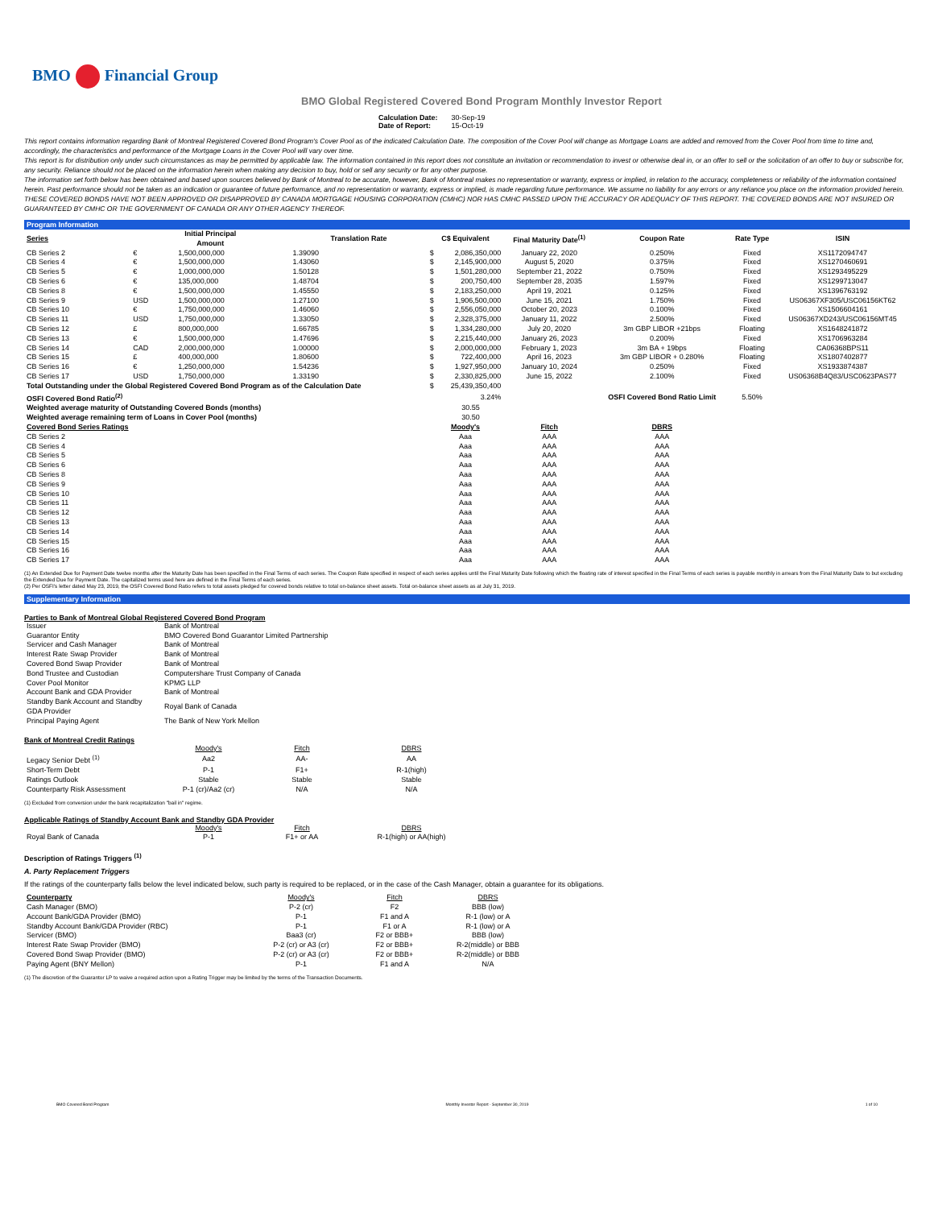BMO Financial Group
BMO Global Registered Covered Bond Program Monthly Investor Report
Calculation Date: 30-Sep-19
Date of Report: 15-Oct-19
This report contains information regarding Bank of Montreal Registered Covered Bond Program's Cover Pool as of the indicated Calculation Date. The composition of the Cover Pool will change as Mortgage Loans are added and removed from the Cover Pool from time to time and, accordingly, the characteristics and performance of the Mortgage Loans in the Cover Pool will vary over time.
This report is for distribution only under such circumstances as may be permitted by applicable law. The information contained in this report does not constitute an invitation or recommendation to invest or otherwise deal in, or an offer to sell or the solicitation of an offer to buy or subscribe for, any security. Reliance should not be placed on the information herein when making any decision to buy, hold or sell any security or for any other purpose.
The information set forth below has been obtained and based upon sources believed by Bank of Montreal to be accurate, however, Bank of Montreal makes no representation or warranty, express or implied, in relation to the accuracy, completeness or reliability of the information contained herein. Past performance should not be taken as an indication or guarantee of future performance, and no representation or warranty, express or implied, is made regarding future performance. We assume no liability for any errors or any reliance you place on the information provided herein.
THESE COVERED BONDS HAVE NOT BEEN APPROVED OR DISAPPROVED BY CANADA MORTGAGE HOUSING CORPORATION (CMHC) NOR HAS CMHC PASSED UPON THE ACCURACY OR ADEQUACY OF THIS REPORT. THE COVERED BONDS ARE NOT INSURED OR GUARANTEED BY CMHC OR THE GOVERNMENT OF CANADA OR ANY OTHER AGENCY THEREOF.
Program Information
| Series | Initial Principal Amount | | Translation Rate | C$ Equivalent | | Final Maturity Date<sup>(1)</sup> | Coupon Rate | Rate Type | ISIN |
| --- | --- | --- | --- | --- | --- | --- | --- | --- | --- |
| CB Series 2 | € | 1,500,000,000 | 1.39090 | $ | 2,086,350,000 | January 22, 2020 | 0.250% | Fixed | XS1172094747 |
| CB Series 4 | € | 1,500,000,000 | 1.43060 | $ | 2,145,900,000 | August 5, 2020 | 0.375% | Fixed | XS1270460691 |
| CB Series 5 | € | 1,000,000,000 | 1.50128 | $ | 1,501,280,000 | September 21, 2022 | 0.750% | Fixed | XS1293495229 |
| CB Series 6 | € | 135,000,000 | 1.48704 | $ | 200,750,400 | September 28, 2035 | 1.597% | Fixed | XS1299713047 |
| CB Series 8 | € | 1,500,000,000 | 1.45550 | $ | 2,183,250,000 | April 19, 2021 | 0.125% | Fixed | XS1396763192 |
| CB Series 9 | USD | 1,500,000,000 | 1.27100 | $ | 1,906,500,000 | June 15, 2021 | 1.750% | Fixed | US06367XF305/USC06156KT62 |
| CB Series 10 | € | 1,750,000,000 | 1.46060 | $ | 2,556,050,000 | October 20, 2023 | 0.100% | Fixed | XS1506604161 |
| CB Series 11 | USD | 1,750,000,000 | 1.33050 | $ | 2,328,375,000 | January 11, 2022 | 2.500% | Fixed | US06367XD243/USC06156MT45 |
| CB Series 12 | £ | 800,000,000 | 1.66785 | $ | 1,334,280,000 | July 20, 2020 | 3m GBP LIBOR +21bps | Floating | XS1648241872 |
| CB Series 13 | € | 1,500,000,000 | 1.47696 | $ | 2,215,440,000 | January 26, 2023 | 0.200% | Fixed | XS1706963284 |
| CB Series 14 | CAD | 2,000,000,000 | 1.00000 | $ | 2,000,000,000 | February 1, 2023 | 3m BA + 19bps | Floating | CA06368BPS11 |
| CB Series 15 | £ | 400,000,000 | 1.80600 | $ | 722,400,000 | April 16, 2023 | 3m GBP LIBOR + 0.280% | Floating | XS1807402877 |
| CB Series 16 | € | 1,250,000,000 | 1.54236 | $ | 1,927,950,000 | January 10, 2024 | 0.250% | Fixed | XS1933874387 |
| CB Series 17 | USD | 1,750,000,000 | 1.33190 | $ | 2,330,825,000 | June 15, 2022 | 2.100% | Fixed | US06368B4Q83/USC0623PAS77 |
| Total Outstanding under the Global Registered Covered Bond Program as of the Calculation Date | | | | $ | 25,439,350,400 | | | | |
| OSFI Covered Bond Ratio<sup>(2)</sup> | | | | | 3.24% | | OSFI Covered Bond Ratio Limit | 5.50% | |
| Weighted average maturity of Outstanding Covered Bonds (months) | | | | | 30.55 | | | | |
| Weighted average remaining term of Loans in Cover Pool (months) | | | | | 30.50 | | | | |
| Covered Bond Series Ratings | | | | Moody's | | Fitch | DBRS | | |
| CB Series 2 | | | | Aaa | | AAA | AAA | | |
| CB Series 4 | | | | Aaa | | AAA | AAA | | |
| CB Series 5 | | | | Aaa | | AAA | AAA | | |
| CB Series 6 | | | | Aaa | | AAA | AAA | | |
| CB Series 8 | | | | Aaa | | AAA | AAA | | |
| CB Series 9 | | | | Aaa | | AAA | AAA | | |
| CB Series 10 | | | | Aaa | | AAA | AAA | | |
| CB Series 11 | | | | Aaa | | AAA | AAA | | |
| CB Series 12 | | | | Aaa | | AAA | AAA | | |
| CB Series 13 | | | | Aaa | | AAA | AAA | | |
| CB Series 14 | | | | Aaa | | AAA | AAA | | |
| CB Series 15 | | | | Aaa | | AAA | AAA | | |
| CB Series 16 | | | | Aaa | | AAA | AAA | | |
| CB Series 17 | | | | Aaa | | AAA | AAA | | |
(1) An Extended Due for Payment Date twelve months after the Maturity Date has been specified in the Final Terms of each series. The Coupon Rate specified in respect of each series applies until the Final Maturity Date following which the floating rate of interest specified in the Final Terms of each series is payable monthly in arrears from the Final Maturity Date to but excluding the Extended Due for Payment Date. The capitalized terms used here are defined in the Final Terms of each series.
(2) Per OSFI's letter dated May 23, 2019, the OSFI Covered Bond Ratio refers to total assets pledged for covered bonds relative to total on-balance sheet assets. Total on-balance sheet assets as at July 31, 2019.
Supplementary Information
Parties to Bank of Montreal Global Registered Covered Bond Program
| Issuer | Bank of Montreal |
| Guarantor Entity | BMO Covered Bond Guarantor Limited Partnership |
| Servicer and Cash Manager | Bank of Montreal |
| Interest Rate Swap Provider | Bank of Montreal |
| Covered Bond Swap Provider | Bank of Montreal |
| Bond Trustee and Custodian | Computershare Trust Company of Canada |
| Cover Pool Monitor | KPMG LLP |
| Account Bank and GDA Provider | Bank of Montreal |
| Standby Bank Account and Standby GDA Provider | Royal Bank of Canada |
| Principal Paying Agent | The Bank of New York Mellon |
Bank of Montreal Credit Ratings
| | Moody's | Fitch | DBRS |
| Legacy Senior Debt <sup>(1)</sup> | Aa2 | AA- | AA |
| Short-Term Debt | P-1 | F1+ | R-1(high) |
| Ratings Outlook | Stable | Stable | Stable |
| Counterparty Risk Assessment | P-1 (cr)/Aa2 (cr) | N/A | N/A |
(1) Excluded from conversion under the bank recapitalization "bail in" regime.
Applicable Ratings of Standby Account Bank and Standby GDA Provider
| | Moody's | Fitch | DBRS |
| Royal Bank of Canada | P-1 | F1+ or AA | R-1(high) or AA(high) |
Description of Ratings Triggers <sup>(1)</sup>
A. Party Replacement Triggers
If the ratings of the counterparty falls below the level indicated below, such party is required to be replaced, or in the case of the Cash Manager, obtain a guarantee for its obligations.
| Counterparty | Moody's | Fitch | DBRS |
| Cash Manager (BMO) | P-2 (cr) | F2 | BBB (low) |
| Account Bank/GDA Provider (BMO) | P-1 | F1 and A | R-1 (low) or A |
| Standby Account Bank/GDA Provider (RBC) | P-1 | F1 or A | R-1 (low) or A |
| Servicer (BMO) | Baa3 (cr) | F2 or BBB+ | BBB (low) |
| Interest Rate Swap Provider (BMO) | P-2 (cr) or A3 (cr) | F2 or BBB+ | R-2(middle) or BBB |
| Covered Bond Swap Provider (BMO) | P-2 (cr) or A3 (cr) | F2 or BBB+ | R-2(middle) or BBB |
| Paying Agent (BNY Mellon) | P-1 | F1 and A | N/A |
(1) The discretion of the Guarantor LP to waive a required action upon a Rating Trigger may be limited by the terms of the Transaction Documents.
BMO Covered Bond Program Monthly Investor Report - September 30, 2019 1 of 10